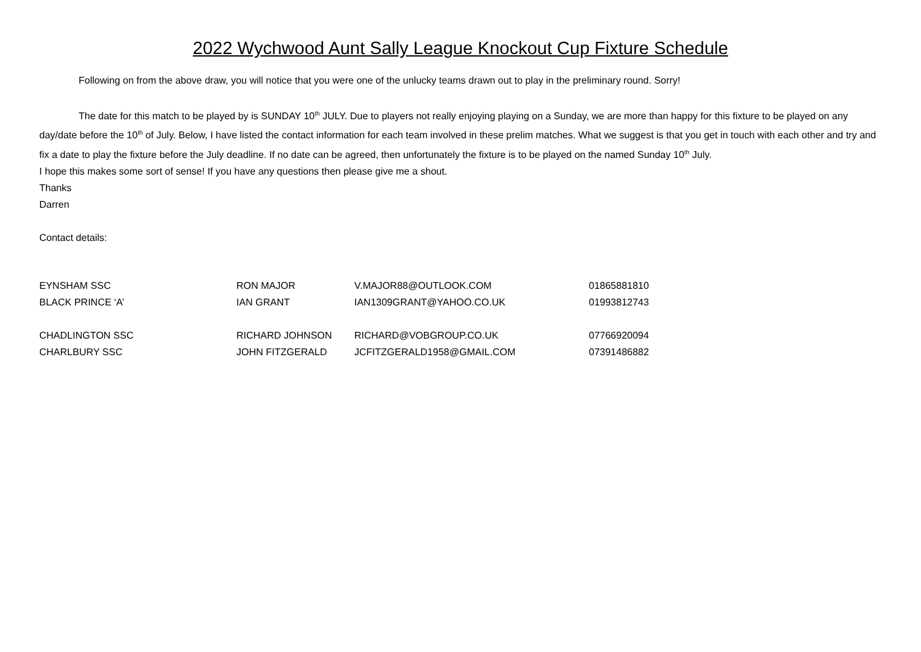2022 Wychwood Aunt Sally League Knockout Cup Fixture Schedule
Following on from the above draw, you will notice that you were one of the unlucky teams drawn out to play in the preliminary round. Sorry!
The date for this match to be played by is SUNDAY 10<sup>th</sup> JULY. Due to players not really enjoying playing on a Sunday, we are more than happy for this fixture to be played on any day/date before the 10<sup>th</sup> of July. Below, I have listed the contact information for each team involved in these prelim matches. What we suggest is that you get in touch with each other and try and fix a date to play the fixture before the July deadline. If no date can be agreed, then unfortunately the fixture is to be played on the named Sunday 10<sup>th</sup> July.
I hope this makes some sort of sense! If you have any questions then please give me a shout.
Thanks
Darren
Contact details:
| EYNSHAM SSC | RON MAJOR | V.MAJOR88@OUTLOOK.COM | 01865881810 |
| BLACK PRINCE ‘A’ | IAN GRANT | IAN1309GRANT@YAHOO.CO.UK | 01993812743 |
| CHADLINGTON SSC | RICHARD JOHNSON | RICHARD@VOBGROUP.CO.UK | 07766920094 |
| CHARLBURY SSC | JOHN FITZGERALD | JCFITZGERALD1958@GMAIL.COM | 07391486882 |